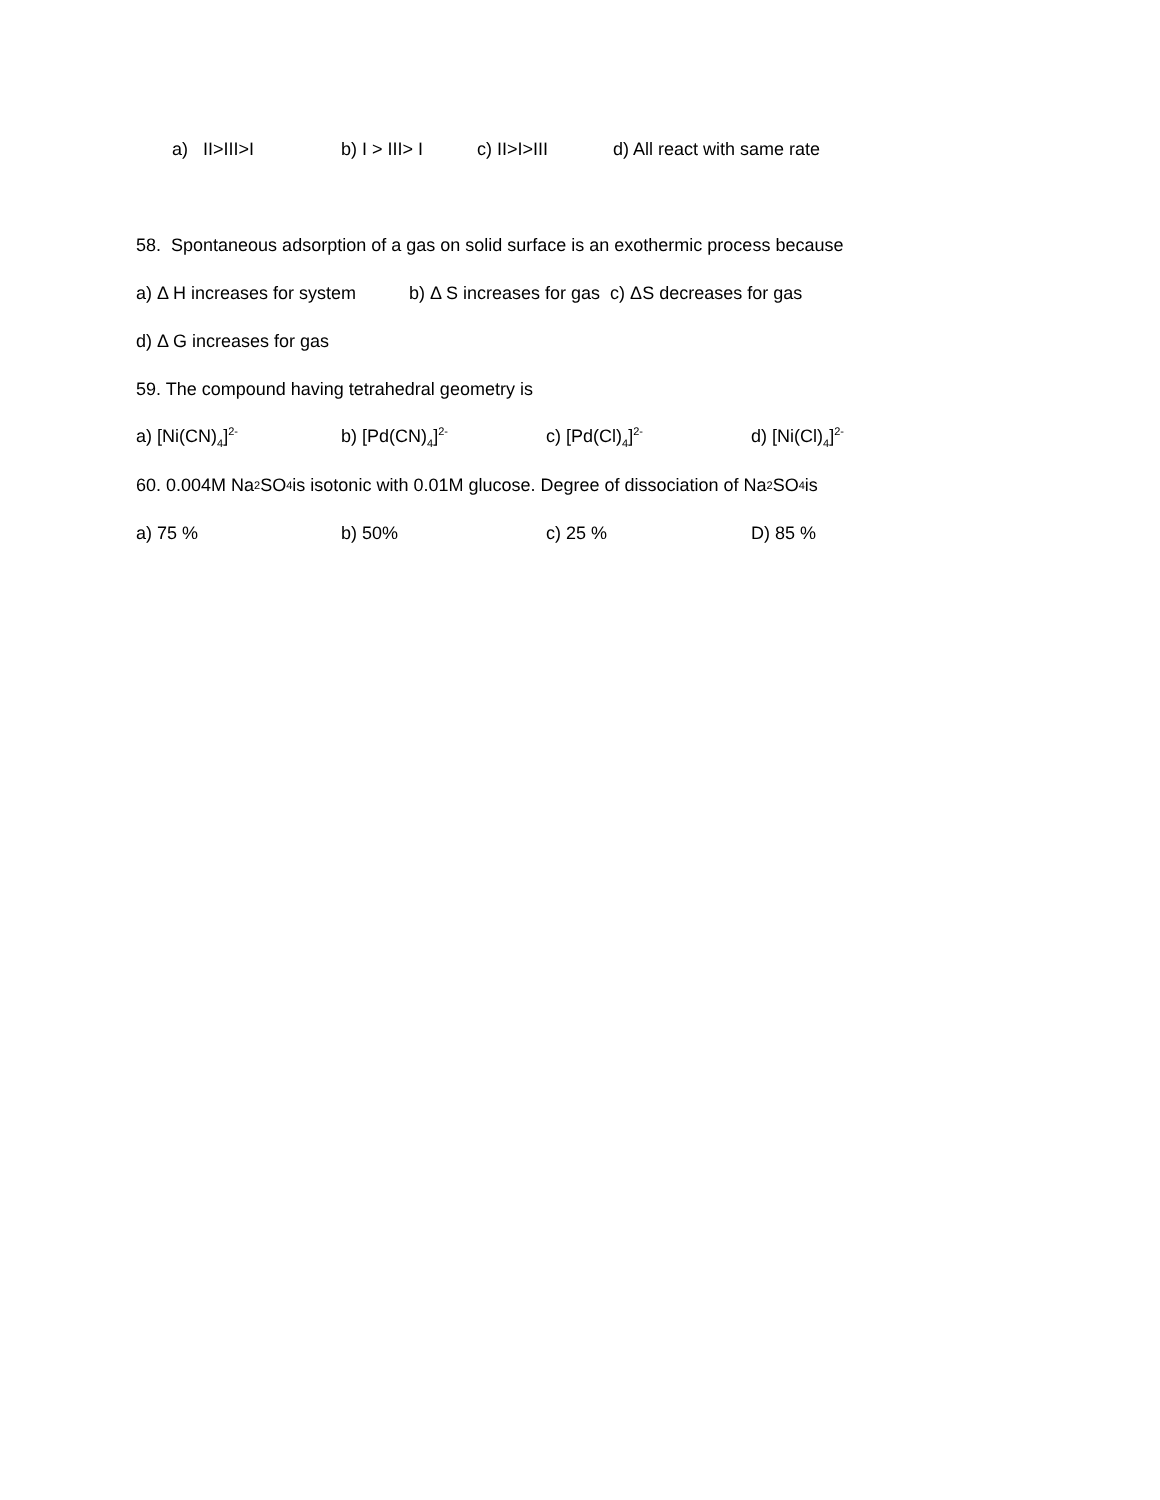a) II>III>I b) I > III> I c) II>I>III d) All react with same rate
58. Spontaneous adsorption of a gas on solid surface is an exothermic process because
a) Δ H increases for system b) Δ S increases for gas c) ΔS decreases for gas
d) Δ G increases for gas
59. The compound having tetrahedral geometry is
a) [Ni(CN)<sub>4</sub>]<sup>2-</sup> b) [Pd(CN)<sub>4</sub>]<sup>2-</sup> c) [Pd(Cl)<sub>4</sub>]<sup>2-</sup> d) [Ni(Cl)<sub>4</sub>]<sup>2-</sup>
60. 0.004M Na<sub>2</sub>SO<sub>4</sub> is isotonic with 0.01M glucose. Degree of dissociation of Na<sub>2</sub>SO<sub>4</sub> is
a) 75 % b) 50% c) 25 % D) 85 %